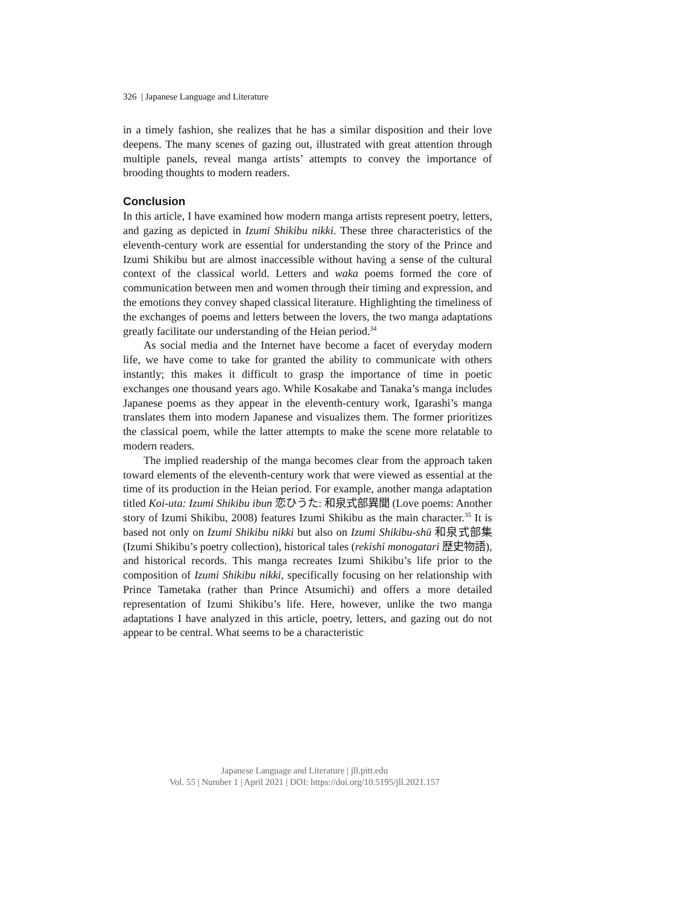326 | Japanese Language and Literature
in a timely fashion, she realizes that he has a similar disposition and their love deepens. The many scenes of gazing out, illustrated with great attention through multiple panels, reveal manga artists’ attempts to convey the importance of brooding thoughts to modern readers.
Conclusion
In this article, I have examined how modern manga artists represent poetry, letters, and gazing as depicted in Izumi Shikibu nikki. These three characteristics of the eleventh-century work are essential for understanding the story of the Prince and Izumi Shikibu but are almost inaccessible without having a sense of the cultural context of the classical world. Letters and waka poems formed the core of communication between men and women through their timing and expression, and the emotions they convey shaped classical literature. Highlighting the timeliness of the exchanges of poems and letters between the lovers, the two manga adaptations greatly facilitate our understanding of the Heian period.<sup>34</sup>
As social media and the Internet have become a facet of everyday modern life, we have come to take for granted the ability to communicate with others instantly; this makes it difficult to grasp the importance of time in poetic exchanges one thousand years ago. While Kosakabe and Tanaka’s manga includes Japanese poems as they appear in the eleventh-century work, Igarashi’s manga translates them into modern Japanese and visualizes them. The former prioritizes the classical poem, while the latter attempts to make the scene more relatable to modern readers.
The implied readership of the manga becomes clear from the approach taken toward elements of the eleventh-century work that were viewed as essential at the time of its production in the Heian period. For example, another manga adaptation titled Koi-uta: Izumi Shikibu ibun 恋ひうた: 和泉式部異聞 (Love poems: Another story of Izumi Shikibu, 2008) features Izumi Shikibu as the main character.<sup>35</sup> It is based not only on Izumi Shikibu nikki but also on Izumi Shikibu-shū 和泉式部集 (Izumi Shikibu’s poetry collection), historical tales (rekishi monogatari 歴史物語), and historical records. This manga recreates Izumi Shikibu’s life prior to the composition of Izumi Shikibu nikki, specifically focusing on her relationship with Prince Tametaka (rather than Prince Atsumichi) and offers a more detailed representation of Izumi Shikibu’s life. Here, however, unlike the two manga adaptations I have analyzed in this article, poetry, letters, and gazing out do not appear to be central. What seems to be a characteristic
Japanese Language and Literature | jll.pitt.edu
Vol. 55 | Number 1 | April 2021 | DOI: https://doi.org/10.5195/jll.2021.157